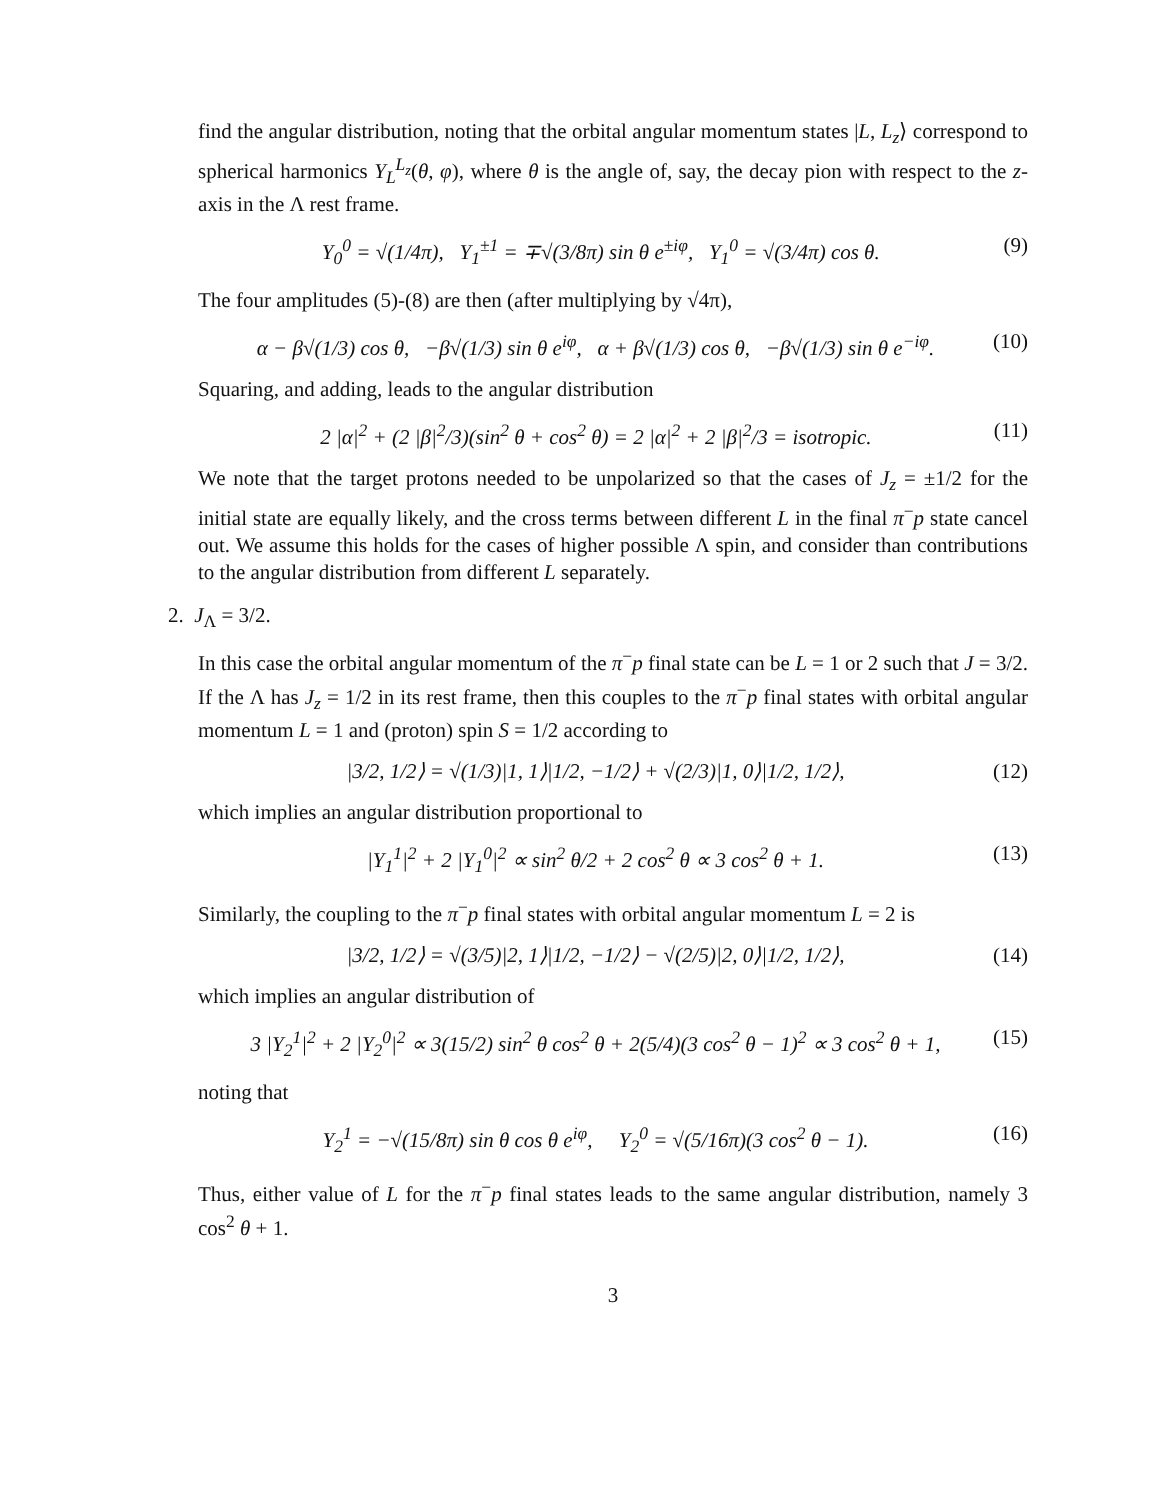find the angular distribution, noting that the orbital angular momentum states |L, L<sub>z</sub>⟩ correspond to spherical harmonics Y<sub>L</sub><sup>L<sub>z</sub></sup>(θ, φ), where θ is the angle of, say, the decay pion with respect to the z-axis in the Λ rest frame.
Y<sub>0</sub><sup>0</sup> = √(1/4π), Y<sub>1</sub><sup>±1</sup> = ∓√(3/8π) sin θ e<sup>±iφ</sup>, Y<sub>1</sub><sup>0</sup> = √(3/4π) cos θ. (9)
The four amplitudes (5)-(8) are then (after multiplying by √4π),
α − β√(1/3) cos θ, −β√(1/3) sin θ e<sup>iφ</sup>, α + β√(1/3) cos θ, −β√(1/3) sin θ e<sup>−iφ</sup>. (10)
Squaring, and adding, leads to the angular distribution
2 |α|<sup>2</sup> + (2 |β|<sup>2</sup>/3)(sin<sup>2</sup> θ + cos<sup>2</sup> θ) = 2 |α|<sup>2</sup> + 2 |β|<sup>2</sup>/3 = isotropic. (11)
We note that the target protons needed to be unpolarized so that the cases of J<sub>z</sub> = ±1/2 for the initial state are equally likely, and the cross terms between different L in the final π<sup>−</sup>p state cancel out. We assume this holds for the cases of higher possible Λ spin, and consider than contributions to the angular distribution from different L separately.
2. J<sub>Λ</sub> = 3/2.
In this case the orbital angular momentum of the π<sup>−</sup>p final state can be L = 1 or 2 such that J = 3/2. If the Λ has J<sub>z</sub> = 1/2 in its rest frame, then this couples to the π<sup>−</sup>p final states with orbital angular momentum L = 1 and (proton) spin S = 1/2 according to
|3/2, 1/2⟩ = √(1/3)|1, 1⟩|1/2, −1/2⟩ + √(2/3)|1, 0⟩|1/2, 1/2⟩, (12)
which implies an angular distribution proportional to
|Y<sub>1</sub><sup>1</sup>|<sup>2</sup> + 2 |Y<sub>1</sub><sup>0</sup>|<sup>2</sup> ∝ sin<sup>2</sup> θ/2 + 2 cos<sup>2</sup> θ ∝ 3 cos<sup>2</sup> θ + 1. (13)
Similarly, the coupling to the π<sup>−</sup>p final states with orbital angular momentum L = 2 is
|3/2, 1/2⟩ = √(3/5)|2, 1⟩|1/2, −1/2⟩ − √(2/5)|2, 0⟩|1/2, 1/2⟩, (14)
which implies an angular distribution of
3 |Y<sub>2</sub><sup>1</sup>|<sup>2</sup> + 2 |Y<sub>2</sub><sup>0</sup>|<sup>2</sup> ∝ 3(15/2) sin<sup>2</sup> θ cos<sup>2</sup> θ + 2(5/4)(3 cos<sup>2</sup> θ − 1)<sup>2</sup> ∝ 3 cos<sup>2</sup> θ + 1, (15)
noting that
Y<sub>2</sub><sup>1</sup> = −√(15/8π) sin θ cos θ e<sup>iφ</sup>, Y<sub>2</sub><sup>0</sup> = √(5/16π)(3 cos<sup>2</sup> θ − 1). (16)
Thus, either value of L for the π<sup>−</sup>p final states leads to the same angular distribution, namely 3 cos<sup>2</sup> θ + 1.
3